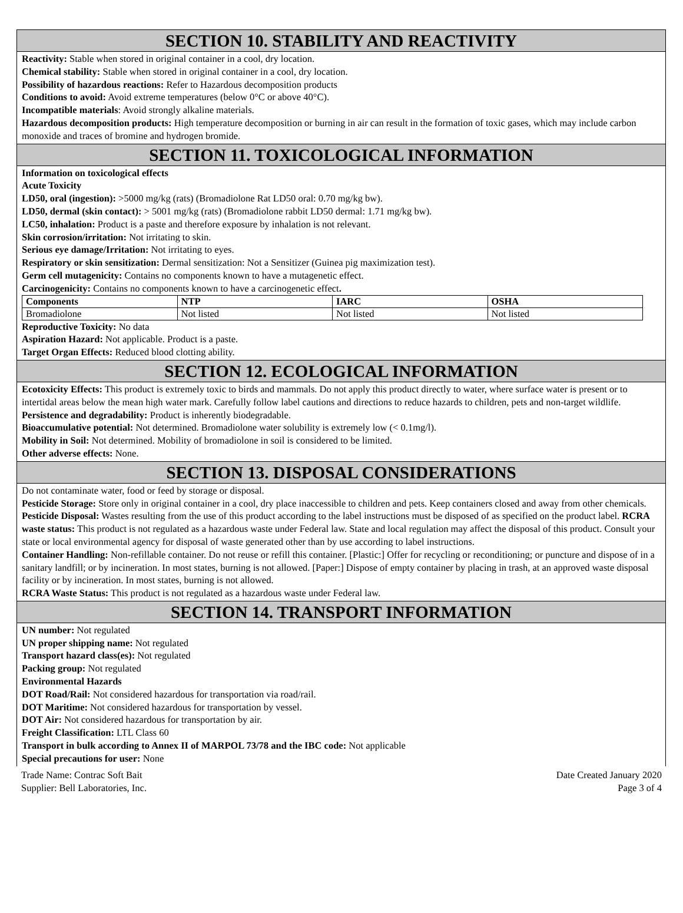SECTION 10. STABILITY AND REACTIVITY
Reactivity: Stable when stored in original container in a cool, dry location.
Chemical stability: Stable when stored in original container in a cool, dry location.
Possibility of hazardous reactions: Refer to Hazardous decomposition products
Conditions to avoid: Avoid extreme temperatures (below 0°C or above 40°C).
Incompatible materials: Avoid strongly alkaline materials.
Hazardous decomposition products: High temperature decomposition or burning in air can result in the formation of toxic gases, which may include carbon monoxide and traces of bromine and hydrogen bromide.
SECTION 11. TOXICOLOGICAL INFORMATION
Information on toxicological effects
Acute Toxicity
LD50, oral (ingestion): >5000 mg/kg (rats) (Bromadiolone Rat LD50 oral: 0.70 mg/kg bw).
LD50, dermal (skin contact): > 5001 mg/kg (rats) (Bromadiolone rabbit LD50 dermal: 1.71 mg/kg bw).
LC50, inhalation: Product is a paste and therefore exposure by inhalation is not relevant.
Skin corrosion/irritation: Not irritating to skin.
Serious eye damage/Irritation: Not irritating to eyes.
Respiratory or skin sensitization: Dermal sensitization: Not a Sensitizer (Guinea pig maximization test).
Germ cell mutagenicity: Contains no components known to have a mutagenetic effect.
Carcinogenicity: Contains no components known to have a carcinogenetic effect.
| Components | NTP | IARC | OSHA |
| --- | --- | --- | --- |
| Bromadiolone | Not listed | Not listed | Not listed |
Reproductive Toxicity: No data
Aspiration Hazard: Not applicable. Product is a paste.
Target Organ Effects: Reduced blood clotting ability.
SECTION 12. ECOLOGICAL INFORMATION
Ecotoxicity Effects: This product is extremely toxic to birds and mammals. Do not apply this product directly to water, where surface water is present or to intertidal areas below the mean high water mark. Carefully follow label cautions and directions to reduce hazards to children, pets and non-target wildlife.
Persistence and degradability: Product is inherently biodegradable.
Bioaccumulative potential: Not determined. Bromadiolone water solubility is extremely low (< 0.1mg/l).
Mobility in Soil: Not determined. Mobility of bromadiolone in soil is considered to be limited.
Other adverse effects: None.
SECTION 13. DISPOSAL CONSIDERATIONS
Do not contaminate water, food or feed by storage or disposal.
Pesticide Storage: Store only in original container in a cool, dry place inaccessible to children and pets. Keep containers closed and away from other chemicals.
Pesticide Disposal: Wastes resulting from the use of this product according to the label instructions must be disposed of as specified on the product label. RCRA waste status: This product is not regulated as a hazardous waste under Federal law. State and local regulation may affect the disposal of this product. Consult your state or local environmental agency for disposal of waste generated other than by use according to label instructions.
Container Handling: Non-refillable container. Do not reuse or refill this container. [Plastic:] Offer for recycling or reconditioning; or puncture and dispose of in a sanitary landfill; or by incineration. In most states, burning is not allowed. [Paper:] Dispose of empty container by placing in trash, at an approved waste disposal facility or by incineration. In most states, burning is not allowed.
RCRA Waste Status: This product is not regulated as a hazardous waste under Federal law.
SECTION 14. TRANSPORT INFORMATION
UN number: Not regulated
UN proper shipping name: Not regulated
Transport hazard class(es): Not regulated
Packing group: Not regulated
Environmental Hazards
DOT Road/Rail: Not considered hazardous for transportation via road/rail.
DOT Maritime: Not considered hazardous for transportation by vessel.
DOT Air: Not considered hazardous for transportation by air.
Freight Classification: LTL Class 60
Transport in bulk according to Annex II of MARPOL 73/78 and the IBC code: Not applicable
Special precautions for user: None
Trade Name: Contrac Soft Bait
Supplier: Bell Laboratories, Inc.
Date Created January 2020
Page 3 of 4